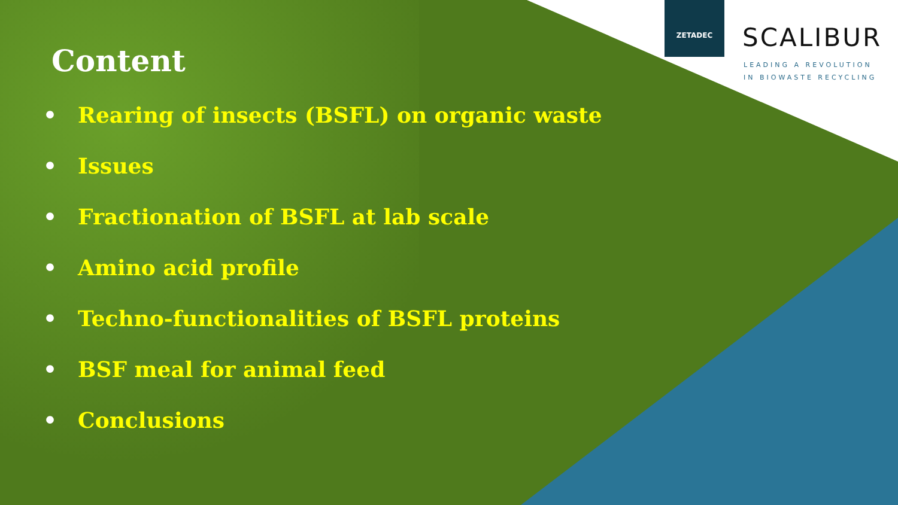ZETADEC
SCALIBUR
LEADING A REVOLUTION
IN BIOWASTE RECYCLING
Content
• Rearing of insects (BSFL) on organic waste
• Issues
• Fractionation of BSFL at lab scale
• Amino acid profile
• Techno-functionalities of BSFL proteins
• BSF meal for animal feed
• Conclusions